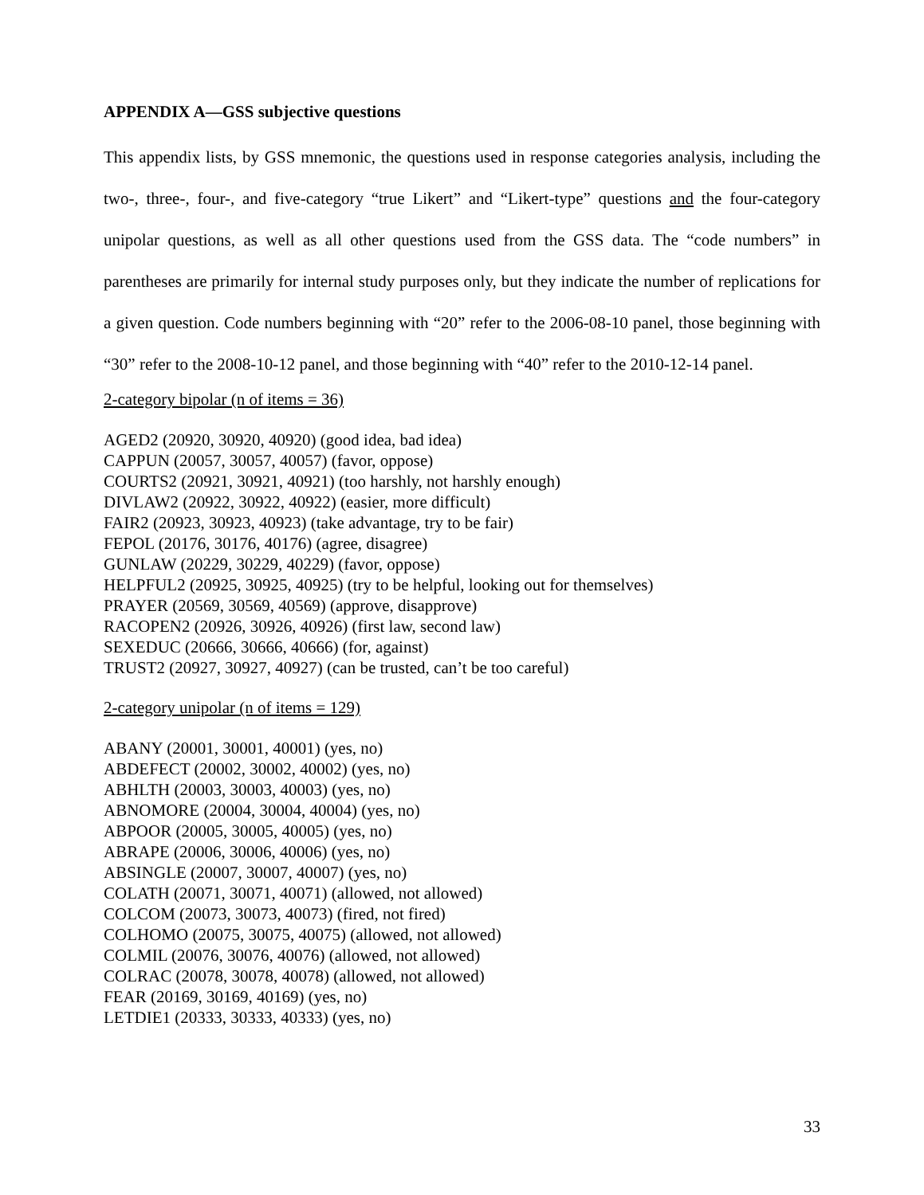APPENDIX A—GSS subjective questions
This appendix lists, by GSS mnemonic, the questions used in response categories analysis, including the two-, three-, four-, and five-category “true Likert” and “Likert-type” questions and the four-category unipolar questions, as well as all other questions used from the GSS data. The “code numbers” in parentheses are primarily for internal study purposes only, but they indicate the number of replications for a given question. Code numbers beginning with “20” refer to the 2006-08-10 panel, those beginning with “30” refer to the 2008-10-12 panel, and those beginning with “40” refer to the 2010-12-14 panel.
2-category bipolar (n of items = 36)
AGED2 (20920, 30920, 40920) (good idea, bad idea)
CAPPUN (20057, 30057, 40057) (favor, oppose)
COURTS2 (20921, 30921, 40921) (too harshly, not harshly enough)
DIVLAW2 (20922, 30922, 40922) (easier, more difficult)
FAIR2 (20923, 30923, 40923) (take advantage, try to be fair)
FEPOL (20176, 30176, 40176) (agree, disagree)
GUNLAW (20229, 30229, 40229) (favor, oppose)
HELPFUL2 (20925, 30925, 40925) (try to be helpful, looking out for themselves)
PRAYER (20569, 30569, 40569) (approve, disapprove)
RACOPEN2 (20926, 30926, 40926) (first law, second law)
SEXEDUC (20666, 30666, 40666) (for, against)
TRUST2 (20927, 30927, 40927) (can be trusted, can’t be too careful)
2-category unipolar (n of items = 129)
ABANY (20001, 30001, 40001) (yes, no)
ABDEFECT (20002, 30002, 40002) (yes, no)
ABHLTH (20003, 30003, 40003) (yes, no)
ABNOMORE (20004, 30004, 40004) (yes, no)
ABPOOR (20005, 30005, 40005) (yes, no)
ABRAPE (20006, 30006, 40006) (yes, no)
ABSINGLE (20007, 30007, 40007) (yes, no)
COLATH (20071, 30071, 40071) (allowed, not allowed)
COLCOM (20073, 30073, 40073) (fired, not fired)
COLHOMO (20075, 30075, 40075) (allowed, not allowed)
COLMIL (20076, 30076, 40076) (allowed, not allowed)
COLRAC (20078, 30078, 40078) (allowed, not allowed)
FEAR (20169, 30169, 40169) (yes, no)
LETDIE1 (20333, 30333, 40333) (yes, no)
33